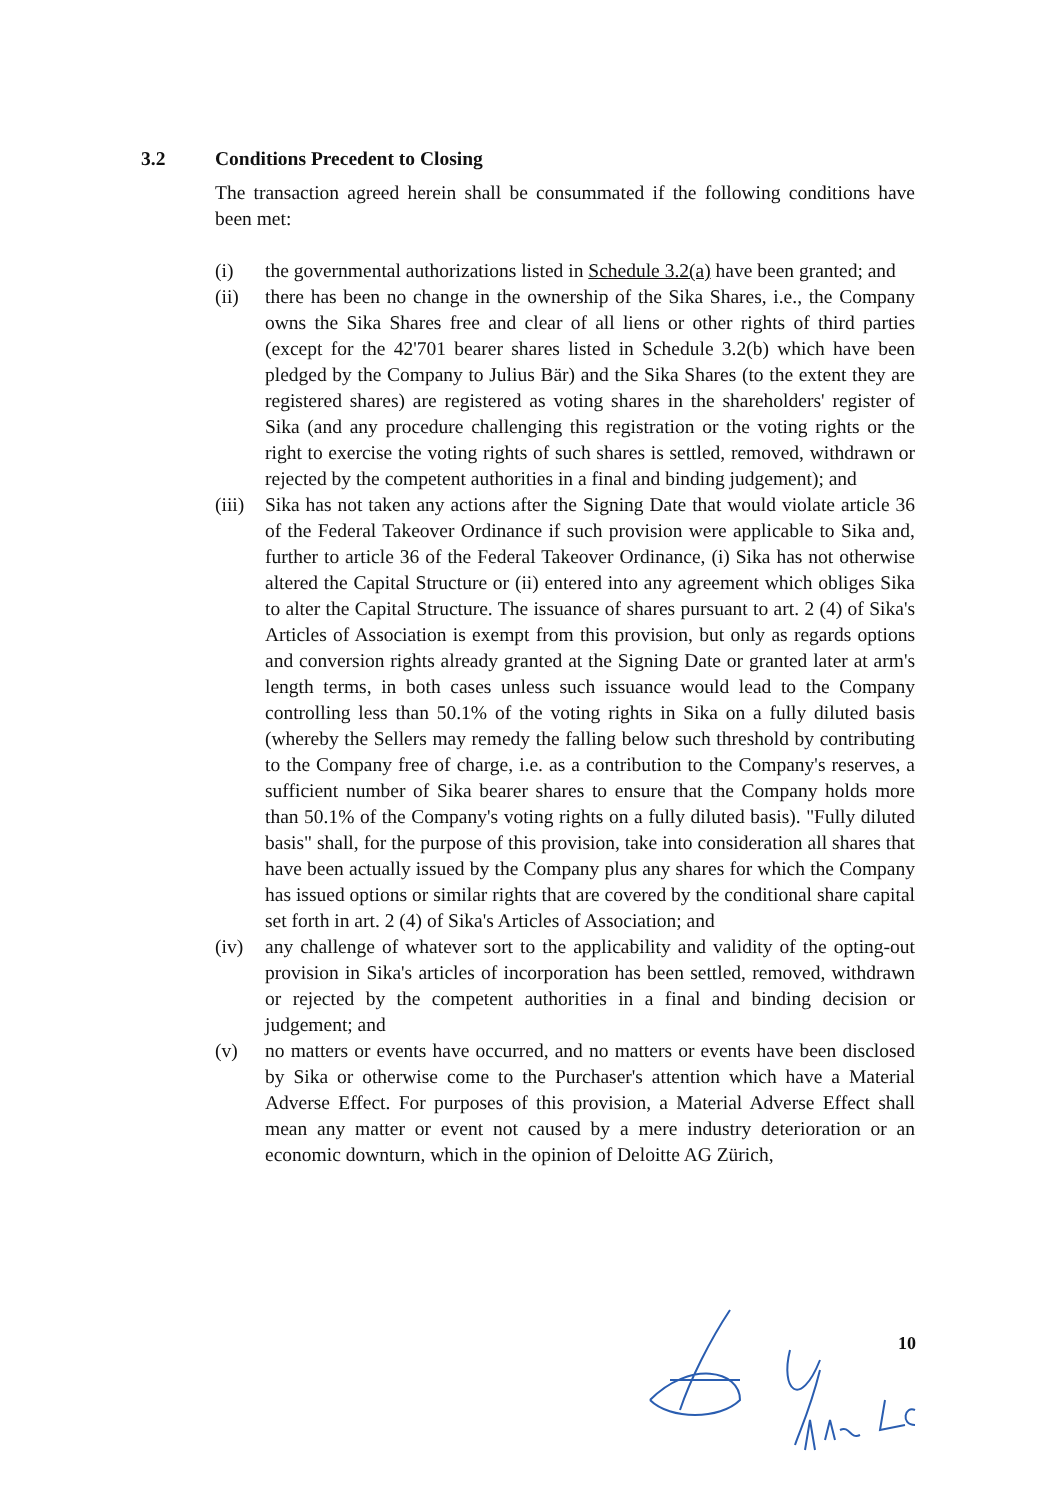3.2 Conditions Precedent to Closing
The transaction agreed herein shall be consummated if the following conditions have been met:
(i) the governmental authorizations listed in Schedule 3.2(a) have been granted; and
(ii) there has been no change in the ownership of the Sika Shares, i.e., the Company owns the Sika Shares free and clear of all liens or other rights of third parties (except for the 42'701 bearer shares listed in Schedule 3.2(b) which have been pledged by the Company to Julius Bär) and the Sika Shares (to the extent they are registered shares) are registered as voting shares in the shareholders' register of Sika (and any procedure challenging this registration or the voting rights or the right to exercise the voting rights of such shares is settled, removed, withdrawn or rejected by the competent authorities in a final and binding judgement); and
(iii)
Sika has not taken any actions after the Signing Date that would violate article 36 of the Federal Takeover Ordinance if such provision were applicable to Sika and, further to article 36 of the Federal Takeover Ordinance, (i) Sika has not otherwise altered the Capital Structure or (ii) entered into any agreement which obliges Sika to alter the Capital Structure. The issuance of shares pursuant to art. 2 (4) of Sika's Articles of Association is exempt from this provision, but only as regards options and conversion rights already granted at the Signing Date or granted later at arm's length terms, in both cases unless such issuance would lead to the Company controlling less than 50.1% of the voting rights in Sika on a fully diluted basis (whereby the Sellers may remedy the falling below such threshold by contributing to the Company free of charge, i.e. as a contribution to the Company's reserves, a sufficient number of Sika bearer shares to ensure that the Company holds more than 50.1% of the Company's voting rights on a fully diluted basis). "Fully diluted basis" shall, for the purpose of this provision, take into consideration all shares that have been actually issued by the Company plus any shares for which the Company has issued options or similar rights that are covered by the conditional share capital set forth in art. 2 (4) of Sika's Articles of Association; and
(iv) any challenge of whatever sort to the applicability and validity of the opting-out provision in Sika's articles of incorporation has been settled, removed, withdrawn or rejected by the competent authorities in a final and binding decision or judgement; and
(v) no matters or events have occurred, and no matters or events have been disclosed by Sika or otherwise come to the Purchaser's attention which have a Material Adverse Effect. For purposes of this provision, a Material Adverse Effect shall mean any matter or event not caused by a mere industry deterioration or an economic downturn, which in the opinion of Deloitte AG Zürich,
10